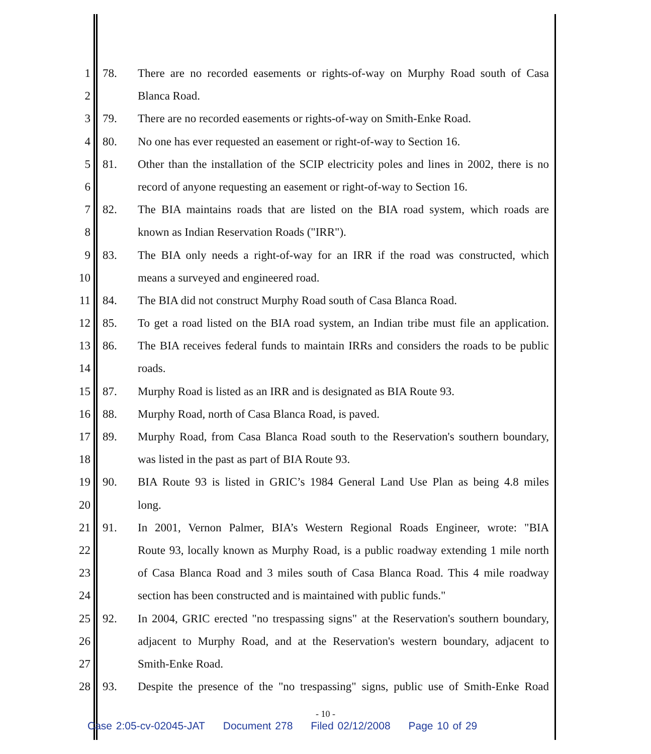1 78. There are no recorded easements or rights-of-way on Murphy Road south of Casa
2 Blanca Road.
3 79. There are no recorded easements or rights-of-way on Smith-Enke Road.
4 80. No one has ever requested an easement or right-of-way to Section 16.
5 81. Other than the installation of the SCIP electricity poles and lines in 2002, there is no
6 record of anyone requesting an easement or right-of-way to Section 16.
7 82. The BIA maintains roads that are listed on the BIA road system, which roads are
8 known as Indian Reservation Roads ("IRR").
9 83. The BIA only needs a right-of-way for an IRR if the road was constructed, which
10 means a surveyed and engineered road.
11 84. The BIA did not construct Murphy Road south of Casa Blanca Road.
12 85. To get a road listed on the BIA road system, an Indian tribe must file an application.
13 86. The BIA receives federal funds to maintain IRRs and considers the roads to be public
14 roads.
15 87. Murphy Road is listed as an IRR and is designated as BIA Route 93.
16 88. Murphy Road, north of Casa Blanca Road, is paved.
17 89. Murphy Road, from Casa Blanca Road south to the Reservation's southern boundary,
18 was listed in the past as part of BIA Route 93.
19 90. BIA Route 93 is listed in GRIC’s 1984 General Land Use Plan as being 4.8 miles
20 long.
21 91. In 2001, Vernon Palmer, BIA’s Western Regional Roads Engineer, wrote: "BIA
22 Route 93, locally known as Murphy Road, is a public roadway extending 1 mile north
23 of Casa Blanca Road and 3 miles south of Casa Blanca Road. This 4 mile roadway
24 section has been constructed and is maintained with public funds."
25 92. In 2004, GRIC erected "no trespassing signs" at the Reservation's southern boundary,
26 adjacent to Murphy Road, and at the Reservation's western boundary, adjacent to
27 Smith-Enke Road.
28 93. Despite the presence of the "no trespassing" signs, public use of Smith-Enke Road
- 10 -
Case 2:05-cv-02045-JAT Document 278 Filed 02/12/2008 Page 10 of 29